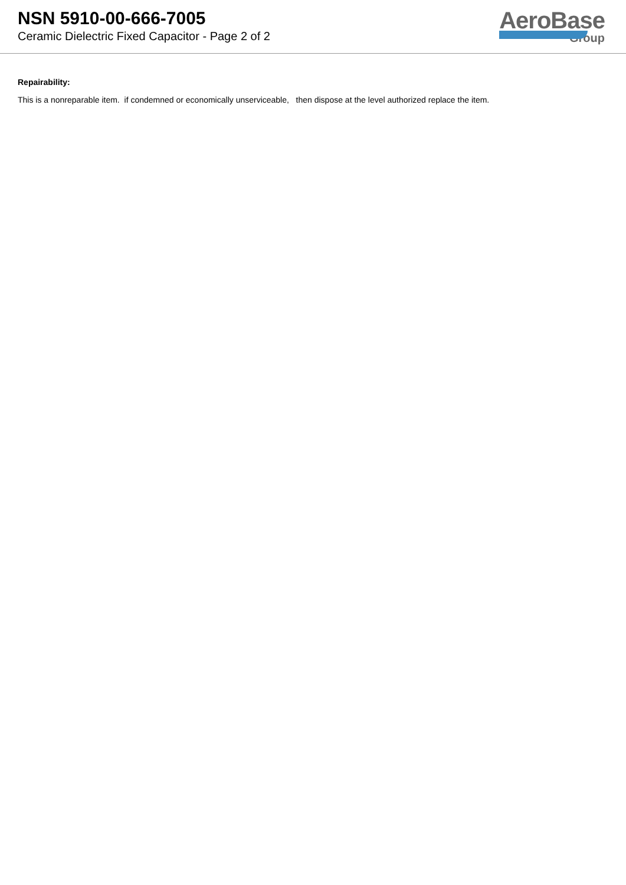NSN 5910-00-666-7005
Ceramic Dielectric Fixed Capacitor - Page 2 of 2
AeroBase
Group
Repairability:
This is a nonreparable item. if condemned or economically unserviceable, then dispose at the level authorized replace the item.